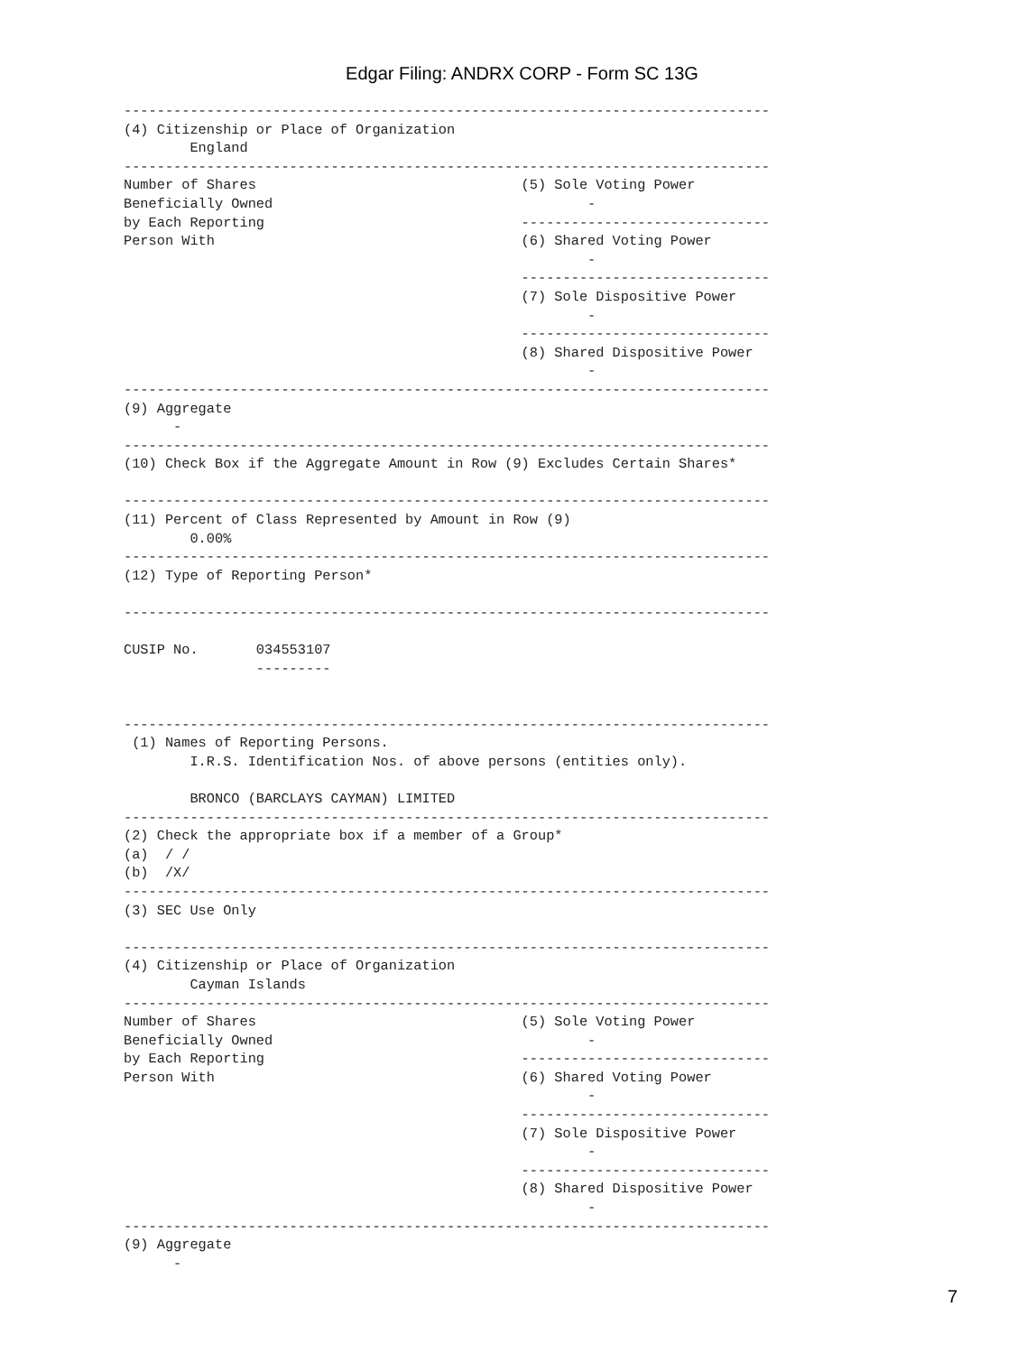Edgar Filing: ANDRX CORP - Form SC 13G
------------------------------------------------------------------------------
(4) Citizenship or Place of Organization
        England
------------------------------------------------------------------------------
Number of Shares                                (5) Sole Voting Power
Beneficially Owned                                      -
by Each Reporting                               ------------------------------
Person With                                     (6) Shared Voting Power
                                                        -
                                                ------------------------------
                                                (7) Sole Dispositive Power
                                                        -
                                                ------------------------------
                                                (8) Shared Dispositive Power
                                                        -
------------------------------------------------------------------------------
(9) Aggregate
      -
------------------------------------------------------------------------------
(10) Check Box if the Aggregate Amount in Row (9) Excludes Certain Shares*

------------------------------------------------------------------------------
(11) Percent of Class Represented by Amount in Row (9)
        0.00%
------------------------------------------------------------------------------
(12) Type of Reporting Person*

------------------------------------------------------------------------------

CUSIP No.       034553107
                ---------


------------------------------------------------------------------------------
 (1) Names of Reporting Persons.
        I.R.S. Identification Nos. of above persons (entities only).

        BRONCO (BARCLAYS CAYMAN) LIMITED
------------------------------------------------------------------------------
(2) Check the appropriate box if a member of a Group*
(a)  / /
(b)  /X/
------------------------------------------------------------------------------
(3) SEC Use Only

------------------------------------------------------------------------------
(4) Citizenship or Place of Organization
        Cayman Islands
------------------------------------------------------------------------------
Number of Shares                                (5) Sole Voting Power
Beneficially Owned                                      -
by Each Reporting                               ------------------------------
Person With                                     (6) Shared Voting Power
                                                        -
                                                ------------------------------
                                                (7) Sole Dispositive Power
                                                        -
                                                ------------------------------
                                                (8) Shared Dispositive Power
                                                        -
------------------------------------------------------------------------------
(9) Aggregate
      -
7